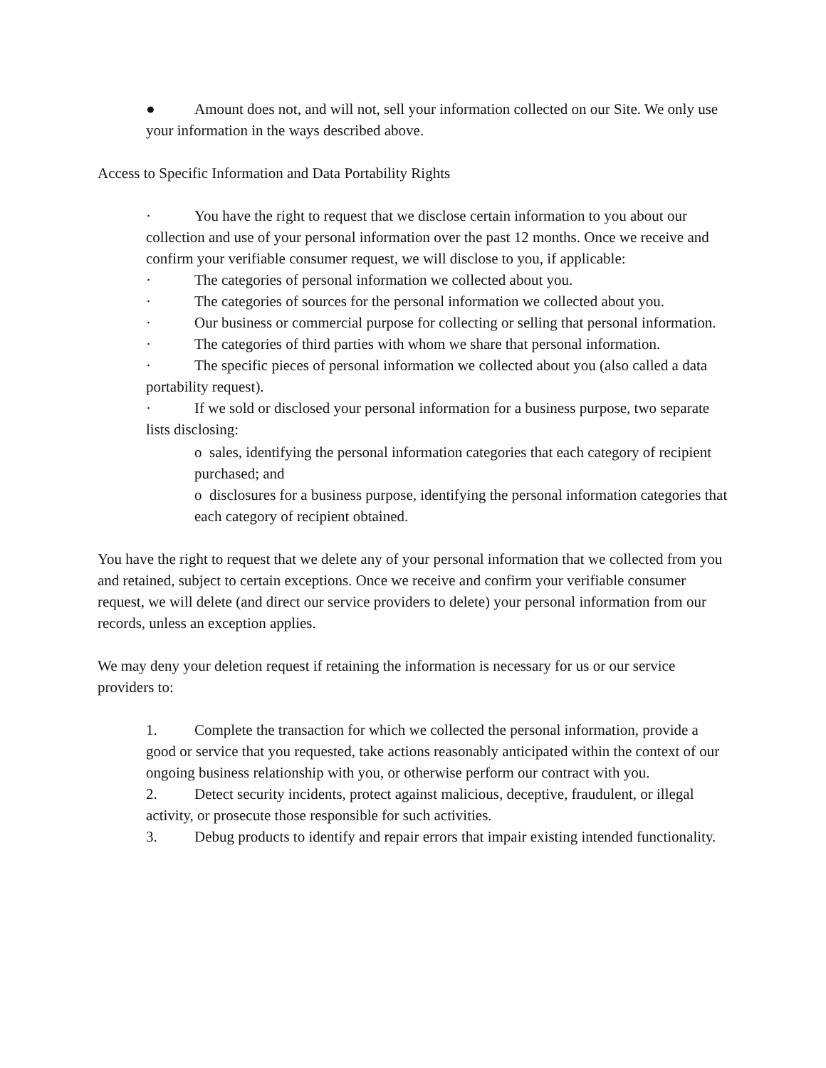● Amount does not, and will not, sell your information collected on our Site. We only use your information in the ways described above.
Access to Specific Information and Data Portability Rights
· You have the right to request that we disclose certain information to you about our collection and use of your personal information over the past 12 months. Once we receive and confirm your verifiable consumer request, we will disclose to you, if applicable:
· The categories of personal information we collected about you.
· The categories of sources for the personal information we collected about you.
· Our business or commercial purpose for collecting or selling that personal information.
· The categories of third parties with whom we share that personal information.
· The specific pieces of personal information we collected about you (also called a data portability request).
· If we sold or disclosed your personal information for a business purpose, two separate lists disclosing:
o sales, identifying the personal information categories that each category of recipient purchased; and
o disclosures for a business purpose, identifying the personal information categories that each category of recipient obtained.
You have the right to request that we delete any of your personal information that we collected from you and retained, subject to certain exceptions. Once we receive and confirm your verifiable consumer request, we will delete (and direct our service providers to delete) your personal information from our records, unless an exception applies.
We may deny your deletion request if retaining the information is necessary for us or our service providers to:
1. Complete the transaction for which we collected the personal information, provide a good or service that you requested, take actions reasonably anticipated within the context of our ongoing business relationship with you, or otherwise perform our contract with you.
2. Detect security incidents, protect against malicious, deceptive, fraudulent, or illegal activity, or prosecute those responsible for such activities.
3. Debug products to identify and repair errors that impair existing intended functionality.